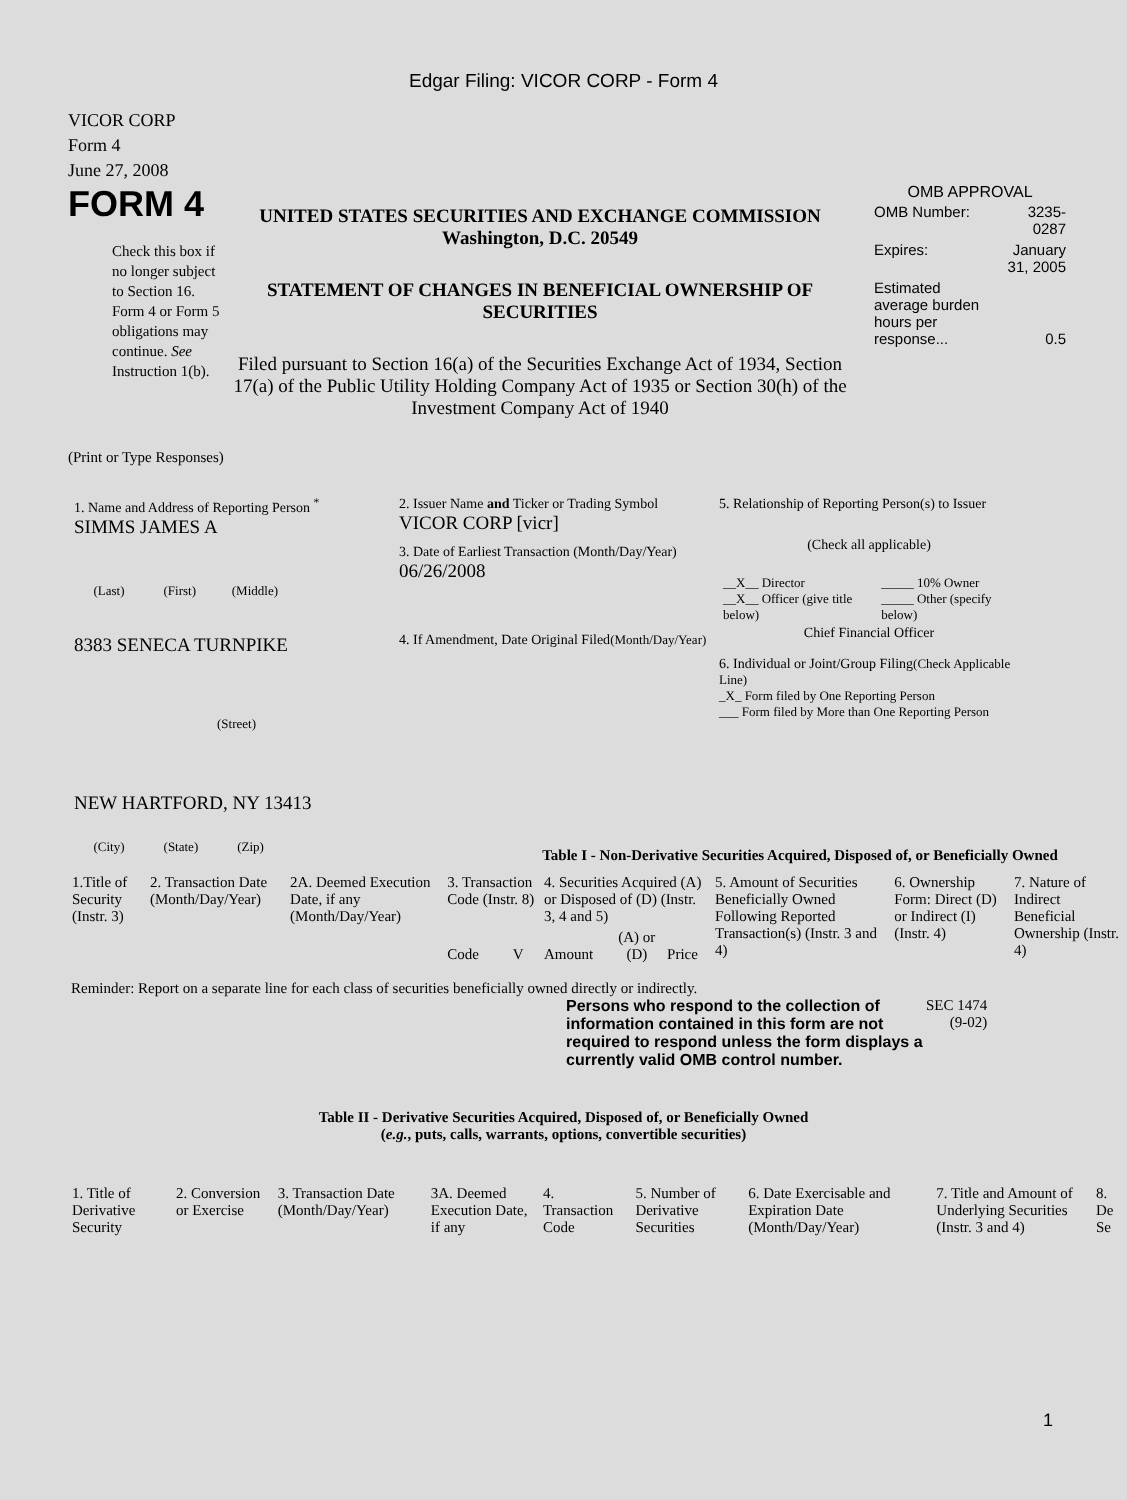Edgar Filing: VICOR CORP - Form 4
VICOR CORP
Form 4
June 27, 2008
FORM 4
Check this box if no longer subject to Section 16. Form 4 or Form 5 obligations may continue. See Instruction 1(b).
UNITED STATES SECURITIES AND EXCHANGE COMMISSION
Washington, D.C. 20549
STATEMENT OF CHANGES IN BENEFICIAL OWNERSHIP OF SECURITIES
Filed pursuant to Section 16(a) of the Securities Exchange Act of 1934, Section 17(a) of the Public Utility Holding Company Act of 1935 or Section 30(h) of the Investment Company Act of 1940
OMB APPROVAL
| OMB Number: | 3235-0287 |
| Expires: | January 31, 2005 |
| Estimated average burden hours per response... | 0.5 |
(Print or Type Responses)
1. Name and Address of Reporting Person <sup>*</sup>
SIMMS JAMES A
(Last) (First) (Middle)
8383 SENECA TURNPIKE
(Street)
NEW HARTFORD, NY 13413
(City) (State) (Zip)
2. Issuer Name and Ticker or Trading Symbol
VICOR CORP [vicr]
3. Date of Earliest Transaction (Month/Day/Year)
06/26/2008
4. If Amendment, Date Original Filed(Month/Day/Year)
5. Relationship of Reporting Person(s) to Issuer
(Check all applicable)
| __X__ Director __X__ Officer (give title below) | _____ 10% Owner _____ Other (specify below) |
Chief Financial Officer
6. Individual or Joint/Group Filing(Check Applicable Line)
_X_ Form filed by One Reporting Person
___ Form filed by More than One Reporting Person
Table I - Non-Derivative Securities Acquired, Disposed of, or Beneficially Owned
| 1.Title of Security (Instr. 3) | 2. Transaction Date (Month/Day/Year) | 2A. Deemed Execution Date, if any (Month/Day/Year) | 3. Transaction Code (Instr. 8) | | 4. Securities Acquired (A) or Disposed of (D) (Instr. 3, 4 and 5) | | | 5. Amount of Securities Beneficially Owned Following Reported Transaction(s) (Instr. 3 and 4) | 6. Ownership Form: Direct (D) or Indirect (I) (Instr. 4) | 7. Nature of Indirect Beneficial Ownership (Instr. 4) |
| --- | --- | --- | --- | --- | --- | --- | --- | --- | --- | --- |
| | | | Code | V | Amount | (A) or (D) | Price | | | |
Reminder: Report on a separate line for each class of securities beneficially owned directly or indirectly.
Persons who respond to the collection of information contained in this form are not required to respond unless the form displays a currently valid OMB control number.
SEC 1474
(9-02)
Table II - Derivative Securities Acquired, Disposed of, or Beneficially Owned
(e.g., puts, calls, warrants, options, convertible securities)
| 1. Title of Derivative Security | 2. Conversion or Exercise | 3. Transaction Date (Month/Day/Year) | 3A. Deemed Execution Date, if any | 4. Transaction Code | 5. Number of Derivative Securities | 6. Date Exercisable and Expiration Date (Month/Day/Year) | 7. Title and Amount of Underlying Securities (Instr. 3 and 4) | 8. De Se |
| --- | --- | --- | --- | --- | --- | --- | --- | --- |
1